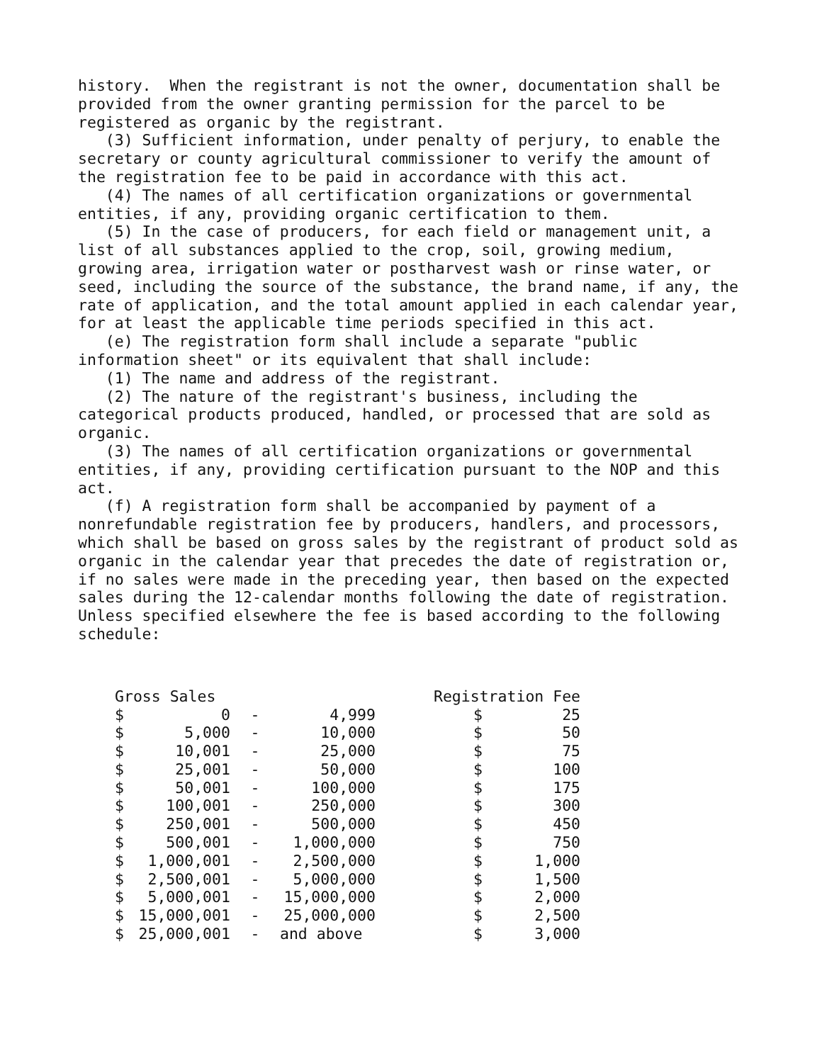history. When the registrant is not the owner, documentation shall be provided from the owner granting permission for the parcel to be registered as organic by the registrant.
(3) Sufficient information, under penalty of perjury, to enable the secretary or county agricultural commissioner to verify the amount of the registration fee to be paid in accordance with this act.
(4) The names of all certification organizations or governmental entities, if any, providing organic certification to them.
(5) In the case of producers, for each field or management unit, a list of all substances applied to the crop, soil, growing medium, growing area, irrigation water or postharvest wash or rinse water, or seed, including the source of the substance, the brand name, if any, the rate of application, and the total amount applied in each calendar year, for at least the applicable time periods specified in this act.
(e) The registration form shall include a separate "public information sheet" or its equivalent that shall include:
(1) The name and address of the registrant.
(2) The nature of the registrant's business, including the categorical products produced, handled, or processed that are sold as organic.
(3) The names of all certification organizations or governmental entities, if any, providing certification pursuant to the NOP and this act.
(f) A registration form shall be accompanied by payment of a nonrefundable registration fee by producers, handlers, and processors, which shall be based on gross sales by the registrant of product sold as organic in the calendar year that precedes the date of registration or, if no sales were made in the preceding year, then based on the expected sales during the 12-calendar months following the date of registration. Unless specified elsewhere the fee is based according to the following schedule:
| Gross Sales | | | | | Registration Fee | |
| --- | --- | --- | --- | --- | --- | --- |
| $ | 0 | - | 4,999 | | $ | 25 |
| $ | 5,000 | - | 10,000 | | $ | 50 |
| $ | 10,001 | - | 25,000 | | $ | 75 |
| $ | 25,001 | - | 50,000 | | $ | 100 |
| $ | 50,001 | - | 100,000 | | $ | 175 |
| $ | 100,001 | - | 250,000 | | $ | 300 |
| $ | 250,001 | - | 500,000 | | $ | 450 |
| $ | 500,001 | - | 1,000,000 | | $ | 750 |
| $ | 1,000,001 | - | 2,500,000 | | $ | 1,000 |
| $ | 2,500,001 | - | 5,000,000 | | $ | 1,500 |
| $ | 5,000,001 | - | 15,000,000 | | $ | 2,000 |
| $ | 15,000,001 | - | 25,000,000 | | $ | 2,500 |
| $ | 25,000,001 | - | and above | | $ | 3,000 |